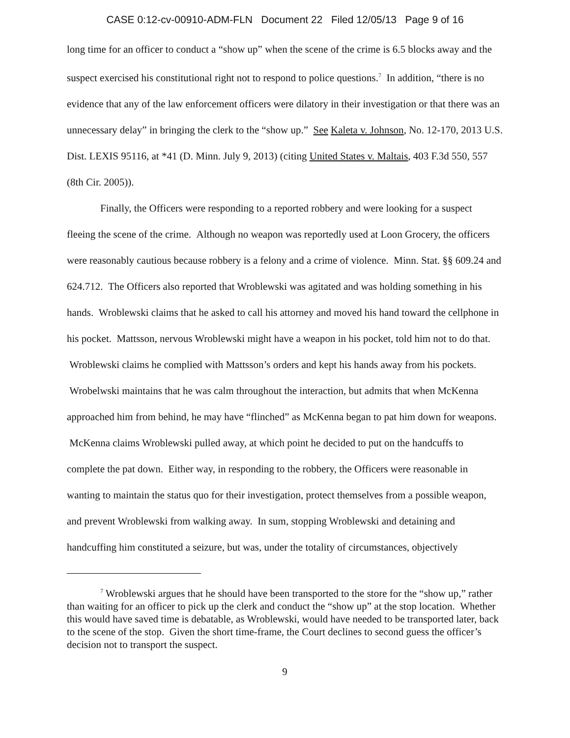CASE 0:12-cv-00910-ADM-FLN Document 22 Filed 12/05/13 Page 9 of 16
long time for an officer to conduct a “show up” when the scene of the crime is 6.5 blocks away and the suspect exercised his constitutional right not to respond to police questions.<sup>7</sup> In addition, “there is no evidence that any of the law enforcement officers were dilatory in their investigation or that there was an unnecessary delay” in bringing the clerk to the “show up.” See Kaleta v. Johnson, No. 12-170, 2013 U.S. Dist. LEXIS 95116, at *41 (D. Minn. July 9, 2013) (citing United States v. Maltais, 403 F.3d 550, 557 (8th Cir. 2005)).
Finally, the Officers were responding to a reported robbery and were looking for a suspect fleeing the scene of the crime. Although no weapon was reportedly used at Loon Grocery, the officers were reasonably cautious because robbery is a felony and a crime of violence. Minn. Stat. §§ 609.24 and 624.712. The Officers also reported that Wroblewski was agitated and was holding something in his hands. Wroblewski claims that he asked to call his attorney and moved his hand toward the cellphone in his pocket. Mattsson, nervous Wroblewski might have a weapon in his pocket, told him not to do that. Wroblewski claims he complied with Mattsson’s orders and kept his hands away from his pockets. Wrobelwski maintains that he was calm throughout the interaction, but admits that when McKenna approached him from behind, he may have “flinched” as McKenna began to pat him down for weapons. McKenna claims Wroblewski pulled away, at which point he decided to put on the handcuffs to complete the pat down. Either way, in responding to the robbery, the Officers were reasonable in wanting to maintain the status quo for their investigation, protect themselves from a possible weapon, and prevent Wroblewski from walking away. In sum, stopping Wroblewski and detaining and handcuffing him constituted a seizure, but was, under the totality of circumstances, objectively
<sup>7</sup> Wroblewski argues that he should have been transported to the store for the “show up,” rather than waiting for an officer to pick up the clerk and conduct the “show up” at the stop location. Whether this would have saved time is debatable, as Wroblewski, would have needed to be transported later, back to the scene of the stop. Given the short time-frame, the Court declines to second guess the officer’s decision not to transport the suspect.
9